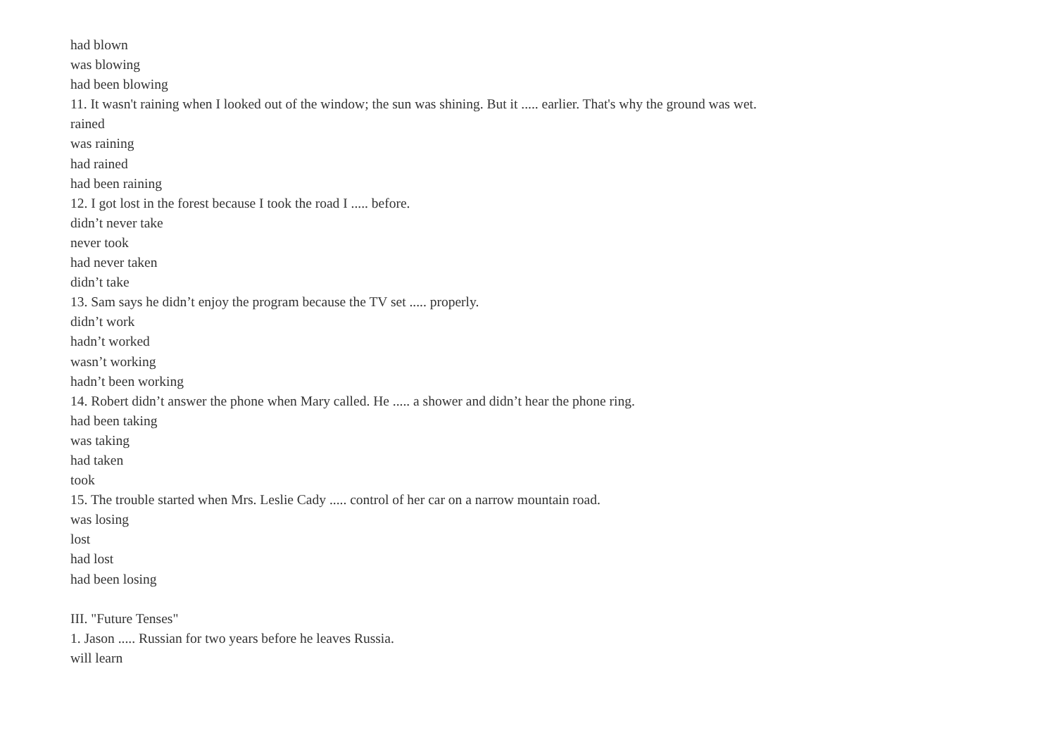had blown
was blowing
had been blowing
11. It wasn't raining when I looked out of the window; the sun was shining. But it ..... earlier. That's why the ground was wet.
rained
was raining
had rained
had been raining
12. I got lost in the forest because I took the road I ..... before.
didn’t never take
never took
had never taken
didn’t take
13. Sam says he didn’t enjoy the program because the TV set ..... properly.
didn’t work
hadn’t worked
wasn’t working
hadn’t been working
14. Robert didn’t answer the phone when Mary called. He ..... a shower and didn’t hear the phone ring.
had been taking
was taking
had taken
took
15. The trouble started when Mrs. Leslie Cady ..... control of her car on a narrow mountain road.
was losing
lost
had lost
had been losing
III. "Future Tenses"
1. Jason ..... Russian for two years before he leaves Russia.
will learn